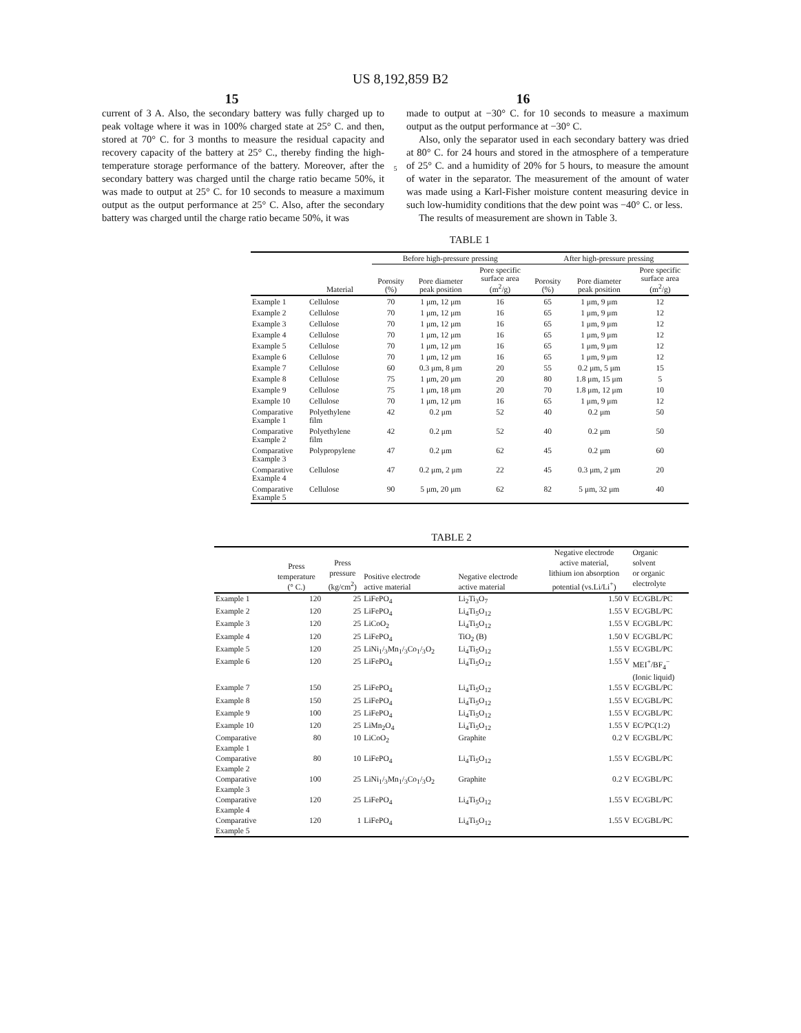US 8,192,859 B2
15 16
current of 3 A. Also, the secondary battery was fully charged up to peak voltage where it was in 100% charged state at 25° C. and then, stored at 70° C. for 3 months to measure the residual capacity and recovery capacity of the battery at 25° C., thereby finding the high-temperature storage performance of the battery. Moreover, after the secondary battery was charged until the charge ratio became 50%, it was made to output at 25° C. for 10 seconds to measure a maximum output as the output performance at 25° C. Also, after the secondary battery was charged until the charge ratio became 50%, it was
5
made to output at −30° C. for 10 seconds to measure a maximum output as the output performance at −30° C.
Also, only the separator used in each secondary battery was dried at 80° C. for 24 hours and stored in the atmosphere of a temperature of 25° C. and a humidity of 20% for 5 hours, to measure the amount of water in the separator. The measurement of the amount of water was made using a Karl-Fisher moisture content measuring device in such low-humidity conditions that the dew point was −40° C. or less.
The results of measurement are shown in Table 3.
TABLE 1
| | | Before high-pressure pressing | | | After high-pressure pressing | | |
| --- | --- | --- | --- | --- | --- | --- | --- |
| | Material | Porosity (%) | Pore diameter peak position | Pore specific surface area (m<sup>2</sup>/g) | Porosity (%) | Pore diameter peak position | Pore specific surface area (m<sup>2</sup>/g) |
| Example 1 | Cellulose | 70 | 1 μm, 12 μm | 16 | 65 | 1 μm, 9 μm | 12 |
| Example 2 | Cellulose | 70 | 1 μm, 12 μm | 16 | 65 | 1 μm, 9 μm | 12 |
| Example 3 | Cellulose | 70 | 1 μm, 12 μm | 16 | 65 | 1 μm, 9 μm | 12 |
| Example 4 | Cellulose | 70 | 1 μm, 12 μm | 16 | 65 | 1 μm, 9 μm | 12 |
| Example 5 | Cellulose | 70 | 1 μm, 12 μm | 16 | 65 | 1 μm, 9 μm | 12 |
| Example 6 | Cellulose | 70 | 1 μm, 12 μm | 16 | 65 | 1 μm, 9 μm | 12 |
| Example 7 | Cellulose | 60 | 0.3 μm, 8 μm | 20 | 55 | 0.2 μm, 5 μm | 15 |
| Example 8 | Cellulose | 75 | 1 μm, 20 μm | 20 | 80 | 1.8 μm, 15 μm | 5 |
| Example 9 | Cellulose | 75 | 1 μm, 18 μm | 20 | 70 | 1.8 μm, 12 μm | 10 |
| Example 10 | Cellulose | 70 | 1 μm, 12 μm | 16 | 65 | 1 μm, 9 μm | 12 |
| Comparative Example 1 | Polyethylene film | 42 | 0.2 μm | 52 | 40 | 0.2 μm | 50 |
| Comparative Example 2 | Polyethylene film | 42 | 0.2 μm | 52 | 40 | 0.2 μm | 50 |
| Comparative Example 3 | Polypropylene | 47 | 0.2 μm | 62 | 45 | 0.2 μm | 60 |
| Comparative Example 4 | Cellulose | 47 | 0.2 μm, 2 μm | 22 | 45 | 0.3 μm, 2 μm | 20 |
| Comparative Example 5 | Cellulose | 90 | 5 μm, 20 μm | 62 | 82 | 5 μm, 32 μm | 40 |
TABLE 2
| | Press temperature (° C.) | Press pressure (kg/cm<sup>2</sup>) | Positive electrode active material | Negative electrode active material | Negative electrode active material, lithium ion absorption potential (vs.Li/Li<sup>+</sup>) | Organic solvent or organic electrolyte |
| --- | --- | --- | --- | --- | --- | --- |
| Example 1 | 120 | 25 | LiFePO<sub>4</sub> | Li<sub>2</sub>Ti<sub>3</sub>O<sub>7</sub> | 1.50 V | EC/GBL/PC |
| Example 2 | 120 | 25 | LiFePO<sub>4</sub> | Li<sub>4</sub>Ti<sub>5</sub>O<sub>12</sub> | 1.55 V | EC/GBL/PC |
| Example 3 | 120 | 25 | LiCoO<sub>2</sub> | Li<sub>4</sub>Ti<sub>5</sub>O<sub>12</sub> | 1.55 V | EC/GBL/PC |
| Example 4 | 120 | 25 | LiFePO<sub>4</sub> | TiO<sub>2</sub> (B) | 1.50 V | EC/GBL/PC |
| Example 5 | 120 | 25 | LiNi<sub>1</sub>/<sub>3</sub>Mn<sub>1</sub>/<sub>3</sub>Co<sub>1</sub>/<sub>3</sub>O<sub>2</sub> | Li<sub>4</sub>Ti<sub>5</sub>O<sub>12</sub> | 1.55 V | EC/GBL/PC |
| Example 6 | 120 | 25 | LiFePO<sub>4</sub> | Li<sub>4</sub>Ti<sub>5</sub>O<sub>12</sub> | 1.55 V | MEI<sup>+</sup>/BF<sub>4</sub><sup>−</sup> (Ionic liquid) |
| Example 7 | 150 | 25 | LiFePO<sub>4</sub> | Li<sub>4</sub>Ti<sub>5</sub>O<sub>12</sub> | 1.55 V | EC/GBL/PC |
| Example 8 | 150 | 25 | LiFePO<sub>4</sub> | Li<sub>4</sub>Ti<sub>5</sub>O<sub>12</sub> | 1.55 V | EC/GBL/PC |
| Example 9 | 100 | 25 | LiFePO<sub>4</sub> | Li<sub>4</sub>Ti<sub>5</sub>O<sub>12</sub> | 1.55 V | EC/GBL/PC |
| Example 10 | 120 | 25 | LiMn<sub>2</sub>O<sub>4</sub> | Li<sub>4</sub>Ti<sub>5</sub>O<sub>12</sub> | 1.55 V | EC/PC(1:2) |
| Comparative Example 1 | 80 | 10 | LiCoO<sub>2</sub> | Graphite | 0.2 V | EC/GBL/PC |
| Comparative Example 2 | 80 | 10 | LiFePO<sub>4</sub> | Li<sub>4</sub>Ti<sub>5</sub>O<sub>12</sub> | 1.55 V | EC/GBL/PC |
| Comparative Example 3 | 100 | 25 | LiNi<sub>1</sub>/<sub>3</sub>Mn<sub>1</sub>/<sub>3</sub>Co<sub>1</sub>/<sub>3</sub>O<sub>2</sub> | Graphite | 0.2 V | EC/GBL/PC |
| Comparative Example 4 | 120 | 25 | LiFePO<sub>4</sub> | Li<sub>4</sub>Ti<sub>5</sub>O<sub>12</sub> | 1.55 V | EC/GBL/PC |
| Comparative Example 5 | 120 | 1 | LiFePO<sub>4</sub> | Li<sub>4</sub>Ti<sub>5</sub>O<sub>12</sub> | 1.55 V | EC/GBL/PC |